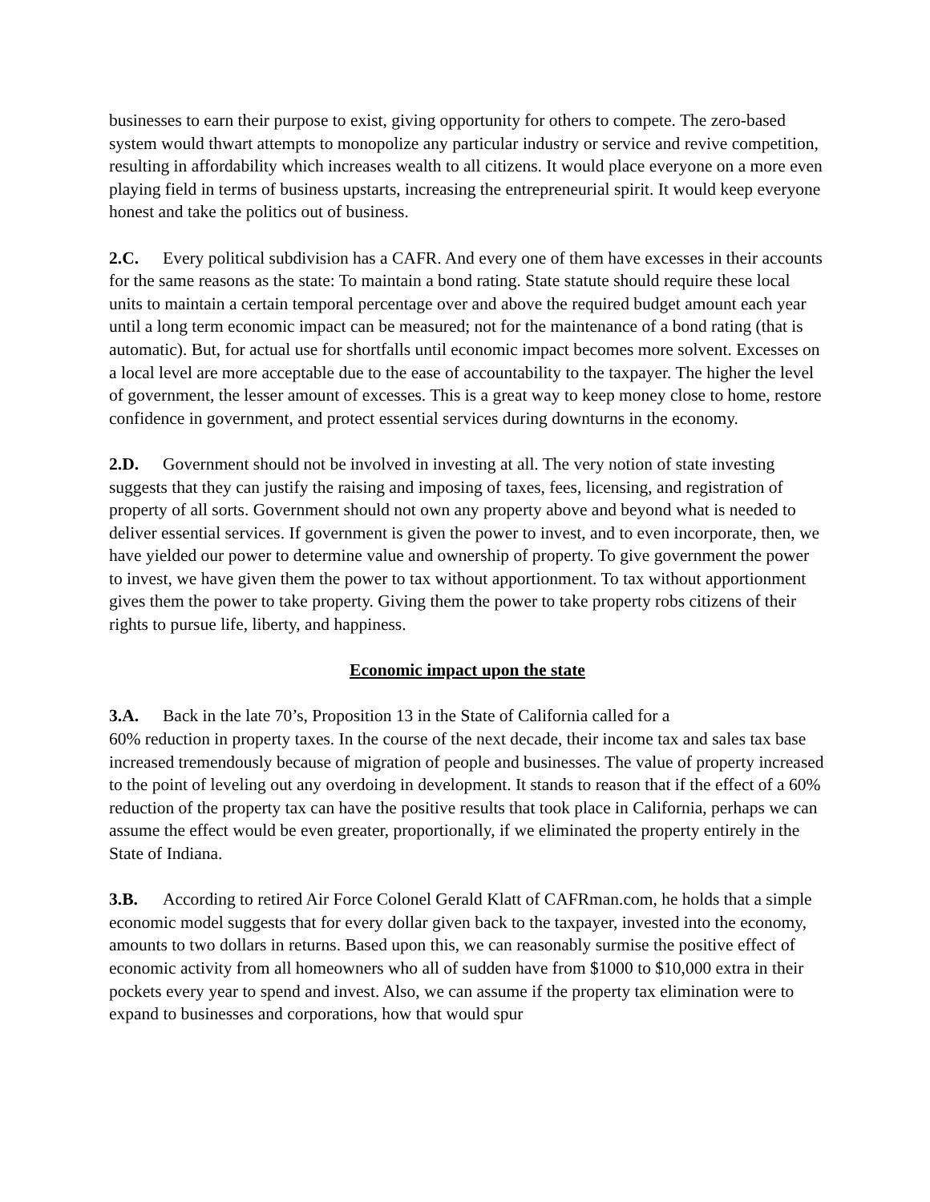businesses to earn their purpose to exist, giving opportunity for others to compete. The zero-based system would thwart attempts to monopolize any particular industry or service and revive competition, resulting in affordability which increases wealth to all citizens. It would place everyone on a more even playing field in terms of business upstarts, increasing the entrepreneurial spirit. It would keep everyone honest and take the politics out of business.
2.C. Every political subdivision has a CAFR. And every one of them have excesses in their accounts for the same reasons as the state: To maintain a bond rating. State statute should require these local units to maintain a certain temporal percentage over and above the required budget amount each year until a long term economic impact can be measured; not for the maintenance of a bond rating (that is automatic). But, for actual use for shortfalls until economic impact becomes more solvent. Excesses on a local level are more acceptable due to the ease of accountability to the taxpayer. The higher the level of government, the lesser amount of excesses. This is a great way to keep money close to home, restore confidence in government, and protect essential services during downturns in the economy.
2.D. Government should not be involved in investing at all. The very notion of state investing suggests that they can justify the raising and imposing of taxes, fees, licensing, and registration of property of all sorts. Government should not own any property above and beyond what is needed to deliver essential services. If government is given the power to invest, and to even incorporate, then, we have yielded our power to determine value and ownership of property. To give government the power to invest, we have given them the power to tax without apportionment. To tax without apportionment gives them the power to take property. Giving them the power to take property robs citizens of their rights to pursue life, liberty, and happiness.
Economic impact upon the state
3.A. Back in the late 70’s, Proposition 13 in the State of California called for a
60% reduction in property taxes. In the course of the next decade, their income tax and sales tax base increased tremendously because of migration of people and businesses. The value of property increased to the point of leveling out any overdoing in development. It stands to reason that if the effect of a 60% reduction of the property tax can have the positive results that took place in California, perhaps we can assume the effect would be even greater, proportionally, if we eliminated the property entirely in the State of Indiana.
3.B. According to retired Air Force Colonel Gerald Klatt of CAFRman.com, he holds that a simple economic model suggests that for every dollar given back to the taxpayer, invested into the economy, amounts to two dollars in returns. Based upon this, we can reasonably surmise the positive effect of economic activity from all homeowners who all of sudden have from $1000 to $10,000 extra in their pockets every year to spend and invest. Also, we can assume if the property tax elimination were to expand to businesses and corporations, how that would spur